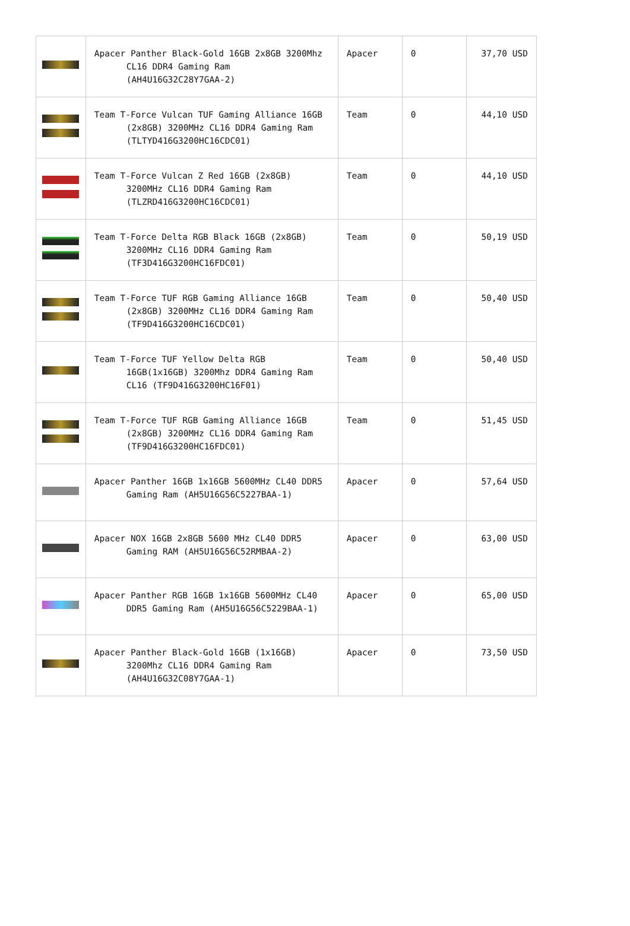| | Apacer Panther Black-Gold 16GB 2x8GB 3200Mhz CL16 DDR4 Gaming Ram (AH4U16G32C28Y7GAA-2) | Apacer | 0 | 37,70 USD |
| | Team T-Force Vulcan TUF Gaming Alliance 16GB (2x8GB) 3200MHz CL16 DDR4 Gaming Ram (TLTYD416G3200HC16CDC01) | Team | 0 | 44,10 USD |
| | Team T-Force Vulcan Z Red 16GB (2x8GB) 3200MHz CL16 DDR4 Gaming Ram (TLZRD416G3200HC16CDC01) | Team | 0 | 44,10 USD |
| | Team T-Force Delta RGB Black 16GB (2x8GB) 3200MHz CL16 DDR4 Gaming Ram (TF3D416G3200HC16FDC01) | Team | 0 | 50,19 USD |
| | Team T-Force TUF RGB Gaming Alliance 16GB (2x8GB) 3200MHz CL16 DDR4 Gaming Ram (TF9D416G3200HC16CDC01) | Team | 0 | 50,40 USD |
| | Team T-Force TUF Yellow Delta RGB 16GB(1x16GB) 3200Mhz DDR4 Gaming Ram CL16 (TF9D416G3200HC16F01) | Team | 0 | 50,40 USD |
| | Team T-Force TUF RGB Gaming Alliance 16GB (2x8GB) 3200MHz CL16 DDR4 Gaming Ram (TF9D416G3200HC16FDC01) | Team | 0 | 51,45 USD |
| | Apacer Panther 16GB 1x16GB 5600MHz CL40 DDR5 Gaming Ram (AH5U16G56C5227BAA-1) | Apacer | 0 | 57,64 USD |
| | Apacer NOX 16GB 2x8GB 5600 MHz CL40 DDR5 Gaming RAM (AH5U16G56C52RMBAA-2) | Apacer | 0 | 63,00 USD |
| | Apacer Panther RGB 16GB 1x16GB 5600MHz CL40 DDR5 Gaming Ram (AH5U16G56C5229BAA-1) | Apacer | 0 | 65,00 USD |
| | Apacer Panther Black-Gold 16GB (1x16GB) 3200Mhz CL16 DDR4 Gaming Ram (AH4U16G32C08Y7GAA-1) | Apacer | 0 | 73,50 USD |